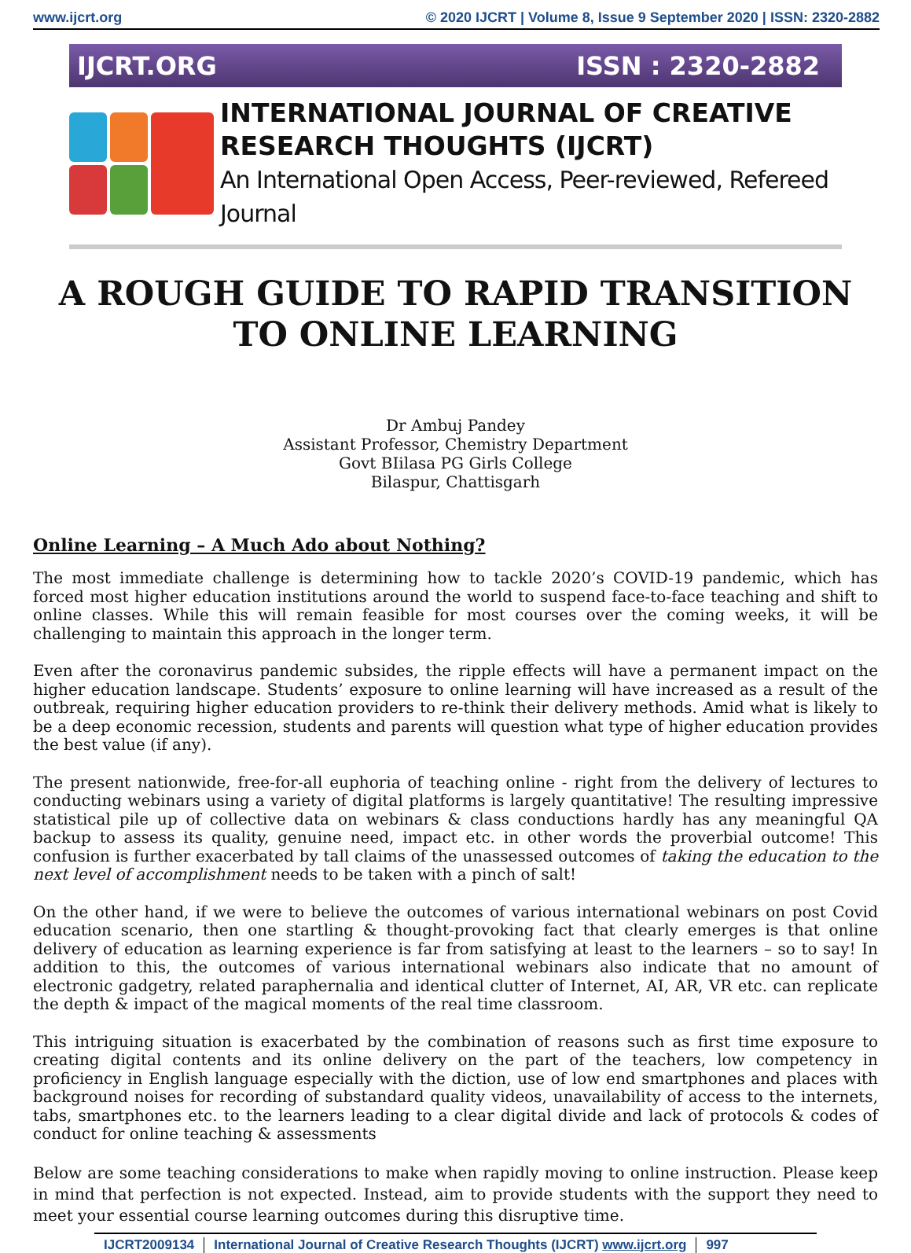www.ijcrt.org © 2020 IJCRT | Volume 8, Issue 9 September 2020 | ISSN: 2320-2882
IJCRT.ORG ISSN : 2320-2882
INTERNATIONAL JOURNAL OF CREATIVE
RESEARCH THOUGHTS (IJCRT)
An International Open Access, Peer-reviewed, Refereed Journal
A ROUGH GUIDE TO RAPID TRANSITION TO ONLINE LEARNING
Dr Ambuj Pandey
Assistant Professor, Chemistry Department
Govt BIilasa PG Girls College
Bilaspur, Chattisgarh
Online Learning – A Much Ado about Nothing?
The most immediate challenge is determining how to tackle 2020’s COVID-19 pandemic, which has forced most higher education institutions around the world to suspend face-to-face teaching and shift to online classes. While this will remain feasible for most courses over the coming weeks, it will be challenging to maintain this approach in the longer term.
Even after the coronavirus pandemic subsides, the ripple effects will have a permanent impact on the higher education landscape. Students’ exposure to online learning will have increased as a result of the outbreak, requiring higher education providers to re-think their delivery methods. Amid what is likely to be a deep economic recession, students and parents will question what type of higher education provides the best value (if any).
The present nationwide, free-for-all euphoria of teaching online - right from the delivery of lectures to conducting webinars using a variety of digital platforms is largely quantitative! The resulting impressive statistical pile up of collective data on webinars & class conductions hardly has any meaningful QA backup to assess its quality, genuine need, impact etc. in other words the proverbial outcome! This confusion is further exacerbated by tall claims of the unassessed outcomes of taking the education to the next level of accomplishment needs to be taken with a pinch of salt!
On the other hand, if we were to believe the outcomes of various international webinars on post Covid education scenario, then one startling & thought-provoking fact that clearly emerges is that online delivery of education as learning experience is far from satisfying at least to the learners – so to say! In addition to this, the outcomes of various international webinars also indicate that no amount of electronic gadgetry, related paraphernalia and identical clutter of Internet, AI, AR, VR etc. can replicate the depth & impact of the magical moments of the real time classroom.
This intriguing situation is exacerbated by the combination of reasons such as first time exposure to creating digital contents and its online delivery on the part of the teachers, low competency in proficiency in English language especially with the diction, use of low end smartphones and places with background noises for recording of substandard quality videos, unavailability of access to the internets, tabs, smartphones etc. to the learners leading to a clear digital divide and lack of protocols & codes of conduct for online teaching & assessments
Below are some teaching considerations to make when rapidly moving to online instruction. Please keep in mind that perfection is not expected. Instead, aim to provide students with the support they need to meet your essential course learning outcomes during this disruptive time.
IJCRT2009134 International Journal of Creative Research Thoughts (IJCRT) www.ijcrt.org 997